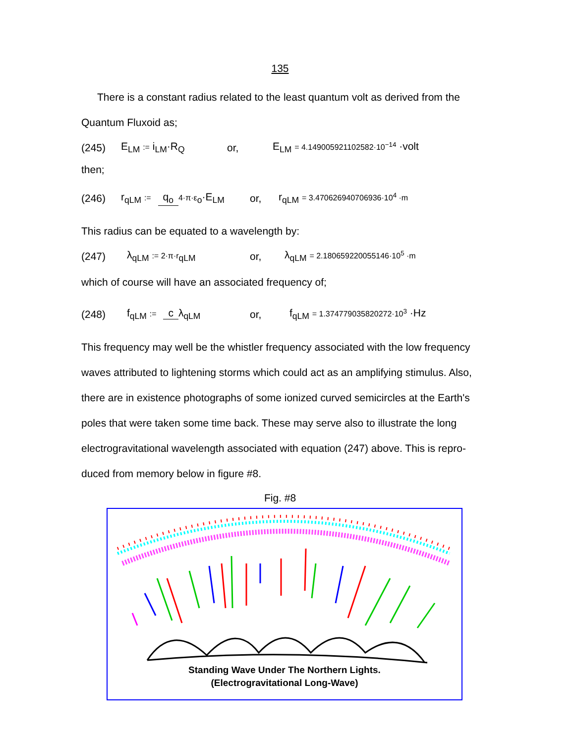135
There is a constant radius related to the least quantum volt as derived from the
Quantum Fluxoid as;
(245) E<sub>LM</sub> := i<sub>LM</sub>·R<sub>Q</sub> or, E<sub>LM</sub> = 4.149005921102582·10<sup>−14</sup> ·volt
then;
(246) r<sub>qLM</sub> := q<sub>o</sub> 4·π·ε<sub>o</sub>·E<sub>LM</sub> or, r<sub>qLM</sub> = 3.470626940706936·10<sup>4</sup> ·m
This radius can be equated to a wavelength by:
(247) λ<sub>qLM</sub> := 2·π·r<sub>qLM</sub> or, λ<sub>qLM</sub> = 2.180659220055146·10<sup>5</sup> ·m
which of course will have an associated frequency of;
(248) f<sub>qLM</sub> := c λ<sub>qLM</sub> or, f<sub>qLM</sub> = 1.374779035820272·10<sup>3</sup> ·Hz
This frequency may well be the whistler frequency associated with the low frequency
waves attributed to lightening storms which could act as an amplifying stimulus. Also,
there are in existence photographs of some ionized curved semicircles at the Earth's
poles that were taken some time back. These may serve also to illustrate the long
electrogravitational wavelength associated with equation (247) above. This is repro-
duced from memory below in figure #8.
Fig. #8
Standing Wave Under The Northern Lights.
(Electrogravitational Long-Wave)